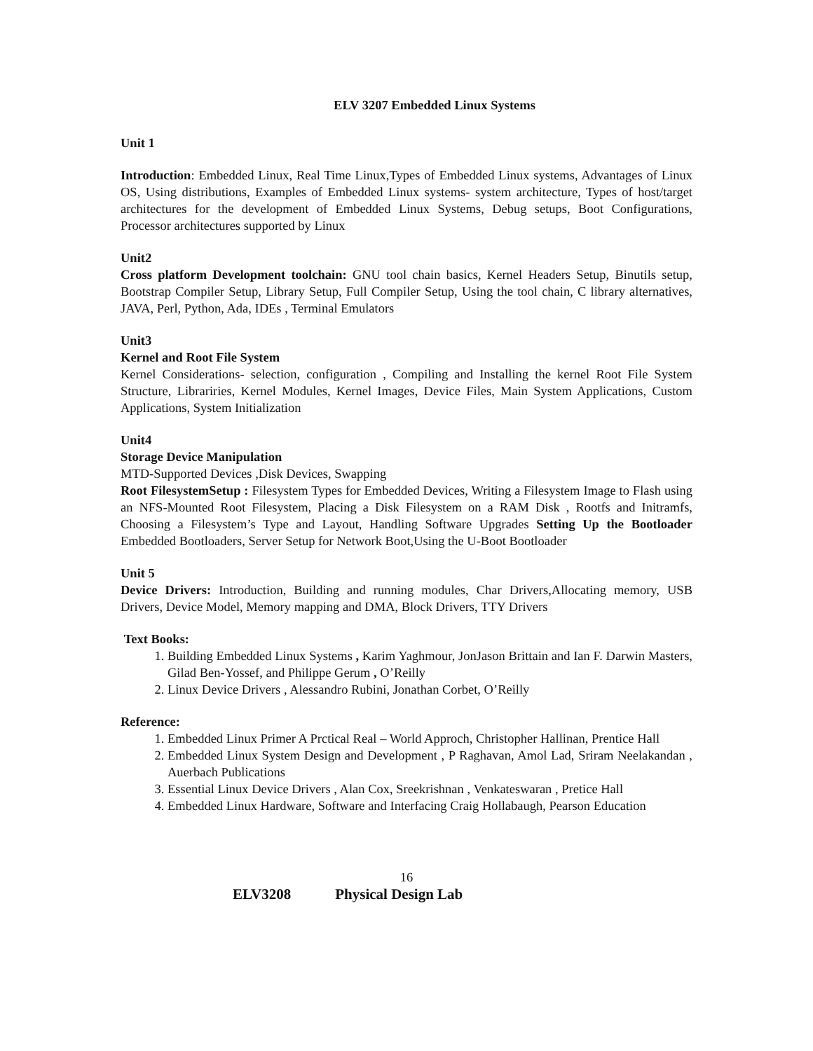ELV 3207 Embedded Linux Systems
Unit 1
Introduction: Embedded Linux, Real Time Linux,Types of Embedded Linux systems, Advantages of Linux OS, Using distributions, Examples of Embedded Linux systems- system architecture, Types of host/target architectures for the development of Embedded Linux Systems, Debug setups, Boot Configurations, Processor architectures supported by Linux
Unit2
Cross platform Development toolchain: GNU tool chain basics, Kernel Headers Setup, Binutils setup, Bootstrap Compiler Setup, Library Setup, Full Compiler Setup, Using the tool chain, C library alternatives, JAVA, Perl, Python, Ada, IDEs , Terminal Emulators
Unit3
Kernel and Root File System
Kernel Considerations- selection, configuration , Compiling and Installing the kernel Root File System Structure, Librariries, Kernel Modules, Kernel Images, Device Files, Main System Applications, Custom Applications, System Initialization
Unit4
Storage Device Manipulation
MTD-Supported Devices ,Disk Devices, Swapping
Root FilesystemSetup : Filesystem Types for Embedded Devices, Writing a Filesystem Image to Flash using an NFS-Mounted Root Filesystem, Placing a Disk Filesystem on a RAM Disk , Rootfs and Initramfs, Choosing a Filesystem’s Type and Layout, Handling Software Upgrades Setting Up the Bootloader Embedded Bootloaders, Server Setup for Network Boot,Using the U-Boot Bootloader
Unit 5
Device Drivers: Introduction, Building and running modules, Char Drivers,Allocating memory, USB Drivers, Device Model, Memory mapping and DMA, Block Drivers, TTY Drivers
Text Books:
1. Building Embedded Linux Systems , Karim Yaghmour, JonJason Brittain and Ian F. Darwin Masters, Gilad Ben-Yossef, and Philippe Gerum , O’Reilly
2. Linux Device Drivers , Alessandro Rubini, Jonathan Corbet, O’Reilly
Reference:
1. Embedded Linux Primer A Prctical Real – World Approch, Christopher Hallinan, Prentice Hall
2. Embedded Linux System Design and Development , P Raghavan, Amol Lad, Sriram Neelakandan , Auerbach Publications
3. Essential Linux Device Drivers , Alan Cox, Sreekrishnan , Venkateswaran , Pretice Hall
4. Embedded Linux Hardware, Software and Interfacing Craig Hollabaugh, Pearson Education
16
ELV3208 Physical Design Lab